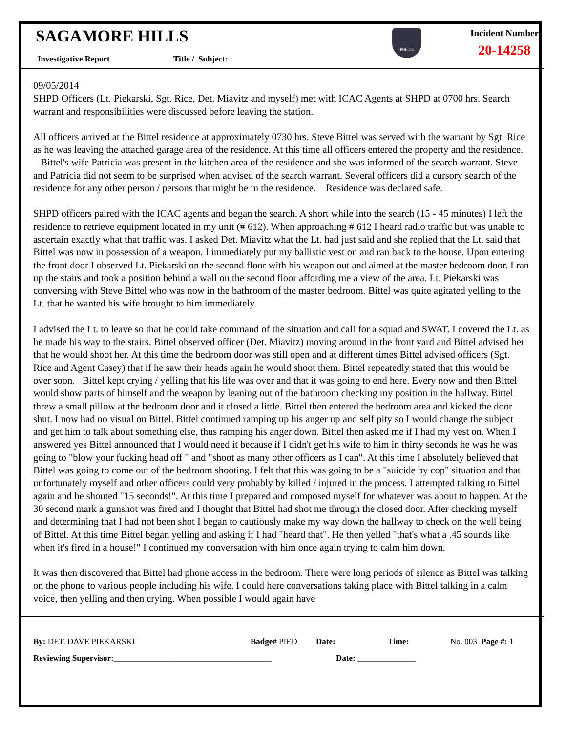SAGAMORE HILLS
Investigative Report Title / Subject:
POLICE
Incident Number
20-14258
09/05/2014
SHPD Officers (Lt. Piekarski, Sgt. Rice, Det. Miavitz and myself) met with ICAC Agents at SHPD at 0700 hrs. Search warrant and responsibilities were discussed before leaving the station.
All officers arrived at the Bittel residence at approximately 0730 hrs. Steve Bittel was served with the warrant by Sgt. Rice as he was leaving the attached garage area of the residence. At this time all officers entered the property and the residence. Bittel's wife Patricia was present in the kitchen area of the residence and she was informed of the search warrant. Steve and Patricia did not seem to be surprised when advised of the search warrant. Several officers did a cursory search of the residence for any other person / persons that might be in the residence. Residence was declared safe.
SHPD officers paired with the ICAC agents and began the search. A short while into the search (15 - 45 minutes) I left the residence to retrieve equipment located in my unit (# 612). When approaching # 612 I heard radio traffic but was unable to ascertain exactly what that traffic was. I asked Det. Miavitz what the Lt. had just said and she replied that the Lt. said that Bittel was now in possession of a weapon. I immediately put my ballistic vest on and ran back to the house. Upon entering the front door I observed Lt. Piekarski on the second floor with his weapon out and aimed at the master bedroom door. I ran up the stairs and took a position behind a wall on the second floor affording me a view of the area. Lt. Piekarski was conversing with Steve Bittel who was now in the bathroom of the master bedroom. Bittel was quite agitated yelling to the Lt. that he wanted his wife brought to him immediately.
I advised the Lt. to leave so that he could take command of the situation and call for a squad and SWAT. I covered the Lt. as he made his way to the stairs. Bittel observed officer (Det. Miavitz) moving around in the front yard and Bittel advised her that he would shoot her. At this time the bedroom door was still open and at different times Bittel advised officers (Sgt. Rice and Agent Casey) that if he saw their heads again he would shoot them. Bittel repeatedly stated that this would be over soon. Bittel kept crying / yelling that his life was over and that it was going to end here. Every now and then Bittel would show parts of himself and the weapon by leaning out of the bathroom checking my position in the hallway. Bittel threw a small pillow at the bedroom door and it closed a little. Bittel then entered the bedroom area and kicked the door shut. I now had no visual on Bittel. Bittel continued ramping up his anger up and self pity so I would change the subject and get him to talk about something else, thus ramping his anger down. Bittel then asked me if I had my vest on. When I answered yes Bittel announced that I would need it because if I didn't get his wife to him in thirty seconds he was he was going to "blow your fucking head off " and "shoot as many other officers as I can". At this time I absolutely believed that Bittel was going to come out of the bedroom shooting. I felt that this was going to be a "suicide by cop" situation and that unfortunately myself and other officers could very probably by killed / injured in the process. I attempted talking to Bittel again and he shouted "15 seconds!". At this time I prepared and composed myself for whatever was about to happen. At the 30 second mark a gunshot was fired and I thought that Bittel had shot me through the closed door. After checking myself and determining that I had not been shot I began to cautiously make my way down the hallway to check on the well being of Bittel. At this time Bittel began yelling and asking if I had "heard that". He then yelled "that's what a .45 sounds like when it's fired in a house!" I continued my conversation with him once again trying to calm him down.
It was then discovered that Bittel had phone access in the bedroom. There were long periods of silence as Bittel was talking on the phone to various people including his wife. I could here conversations taking place with Bittel talking in a calm voice, then yelling and then crying. When possible I would again have
By: DET. DAVE PIEKARSKI Badge# PIED Date: Time: No. 003 Page #: 1
Reviewing Supervisor:______________________________________ Date: ______________